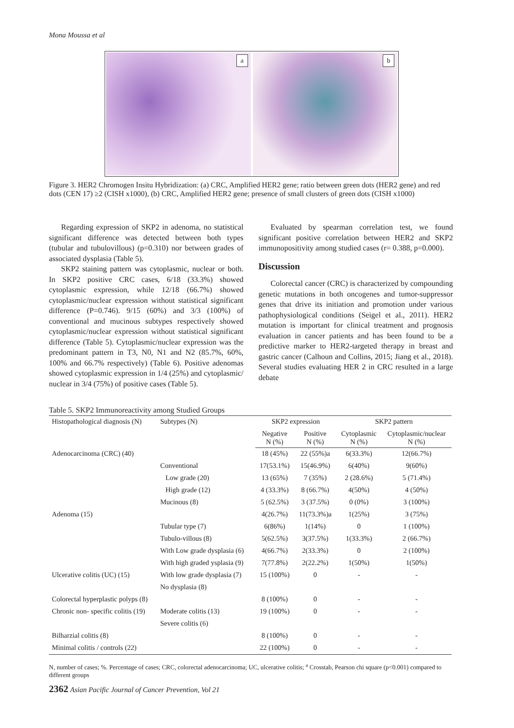Mona Moussa et al
a
b
Figure 3. HER2 Chromogen Insitu Hybridization: (a) CRC, Amplified HER2 gene; ratio between green dots (HER2 gene) and red dots (CEN 17) ≥2 (CISH x1000), (b) CRC, Amplified HER2 gene; presence of small clusters of green dots (CISH x1000)
Regarding expression of SKP2 in adenoma, no statistical significant difference was detected between both types (tubular and tubulovillous) (p=0.310) nor between grades of associated dysplasia (Table 5).
SKP2 staining pattern was cytoplasmic, nuclear or both. In SKP2 positive CRC cases, 6/18 (33.3%) showed cytoplasmic expression, while 12/18 (66.7%) showed cytoplasmic/nuclear expression without statistical significant difference (P=0.746). 9/15 (60%) and 3/3 (100%) of conventional and mucinous subtypes respectively showed cytoplasmic/nuclear expression without statistical significant difference (Table 5). Cytoplasmic/nuclear expression was the predominant pattern in T3, N0, N1 and N2 (85.7%, 60%, 100% and 66.7% respectively) (Table 6). Positive adenomas showed cytoplasmic expression in 1/4 (25%) and cytoplasmic/ nuclear in 3/4 (75%) of positive cases (Table 5).
Evaluated by spearman correlation test, we found significant positive correlation between HER2 and SKP2 immunopositivity among studied cases (r= 0.388, p=0.000).
Discussion
Colorectal cancer (CRC) is characterized by compounding genetic mutations in both oncogenes and tumor-suppressor genes that drive its initiation and promotion under various pathophysiological conditions (Seigel et al., 2011). HER2 mutation is important for clinical treatment and prognosis evaluation in cancer patients and has been found to be a predictive marker to HER2-targeted therapy in breast and gastric cancer (Calhoun and Collins, 2015; Jiang et al., 2018). Several studies evaluating HER 2 in CRC resulted in a large debate
Table 5. SKP2 Immunoreactivity among Studied Groups
| Histopathological diagnosis (N) | Subtypes (N) | SKP2 expression | | SKP2 pattern | |
| --- | --- | --- | --- | --- | --- |
| | | Negative N (%) | Positive N (%) | Cytoplasmic N (%) | Cytoplasmic/nuclear N (%) |
| Adenocarcinoma (CRC) (40) | | 18 (45%) | 22 (55%)a | 6(33.3%) | 12(66.7%) |
| | Conventional | 17(53.1%) | 15(46.9%) | 6(40%) | 9(60%) |
| | Low grade (20) | 13 (65%) | 7 (35%) | 2 (28.6%) | 5 (71.4%) |
| | High grade (12) | 4 (33.3%) | 8 (66.7%) | 4(50%) | 4 (50%) |
| | Mucinous (8) | 5 (62.5%) | 3 (37.5%) | 0 (0%) | 3 (100%) |
| Adenoma (15) | | 4(26.7%) | 11(73.3%)a | 1(25%) | 3 (75%) |
| | Tubular type (7) | 6(86%) | 1(14%) | 0 | 1 (100%) |
| | Tubulo-villous (8) | 5(62.5%) | 3(37.5%) | 1(33.3%) | 2 (66.7%) |
| | With Low grade dysplasia (6) | 4(66.7%) | 2(33.3%) | 0 | 2 (100%) |
| | With high graded ysplasia (9) | 7(77.8%) | 2(22.2%) | 1(50%) | 1(50%) |
| Ulcerative colitis (UC) (15) | With low grade dysplasia (7) | 15 (100%) | 0 | - | - |
| | No dysplasia (8) | | | | |
| Colorectal hyperplastic polyps (8) | | 8 (100%) | 0 | - | - |
| Chronic non- specific colitis (19) | Moderate colitis (13) | 19 (100%) | 0 | - | - |
| | Severe colitis (6) | | | | |
| Bilharzial colitis (8) | | 8 (100%) | 0 | - | - |
| Minimal colitis / controls (22) | | 22 (100%) | 0 | - | - |
N, number of cases; %. Percentage of cases; CRC, colorectal adenocarcinoma; UC, ulcerative colitis; <sup>a</sup> Crosstab, Pearson chi square (p<0.001) compared to different groups
2362 Asian Pacific Journal of Cancer Prevention, Vol 21